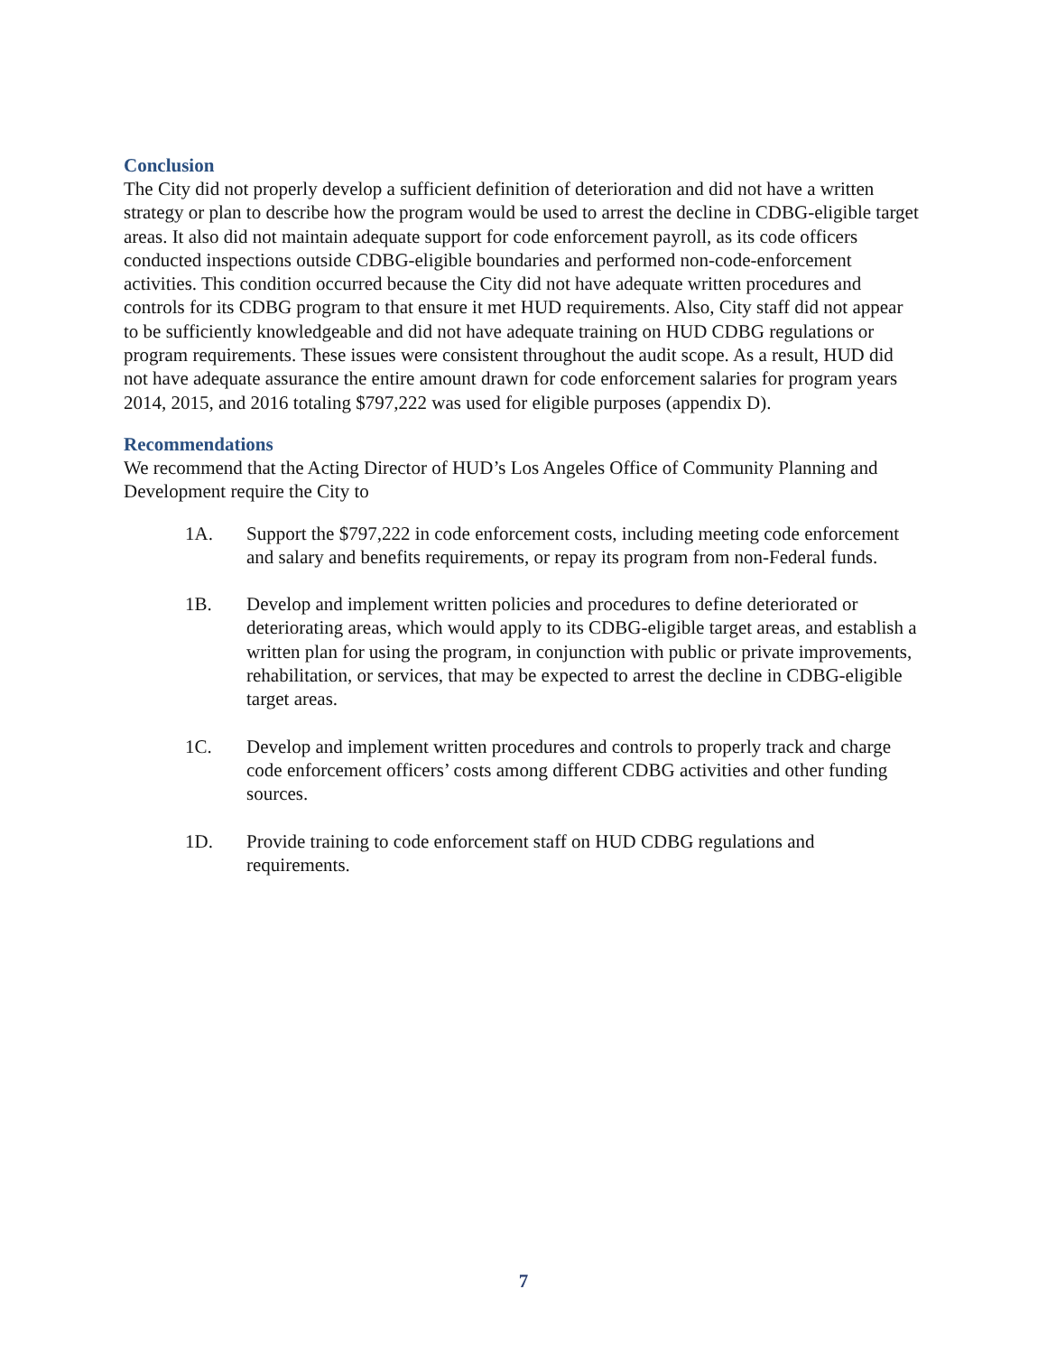Conclusion
The City did not properly develop a sufficient definition of deterioration and did not have a written strategy or plan to describe how the program would be used to arrest the decline in CDBG-eligible target areas. It also did not maintain adequate support for code enforcement payroll, as its code officers conducted inspections outside CDBG-eligible boundaries and performed non-code-enforcement activities. This condition occurred because the City did not have adequate written procedures and controls for its CDBG program to that ensure it met HUD requirements. Also, City staff did not appear to be sufficiently knowledgeable and did not have adequate training on HUD CDBG regulations or program requirements. These issues were consistent throughout the audit scope. As a result, HUD did not have adequate assurance the entire amount drawn for code enforcement salaries for program years 2014, 2015, and 2016 totaling $797,222 was used for eligible purposes (appendix D).
Recommendations
We recommend that the Acting Director of HUD’s Los Angeles Office of Community Planning and Development require the City to
1A. Support the $797,222 in code enforcement costs, including meeting code enforcement and salary and benefits requirements, or repay its program from non-Federal funds.
1B. Develop and implement written policies and procedures to define deteriorated or deteriorating areas, which would apply to its CDBG-eligible target areas, and establish a written plan for using the program, in conjunction with public or private improvements, rehabilitation, or services, that may be expected to arrest the decline in CDBG-eligible target areas.
1C. Develop and implement written procedures and controls to properly track and charge code enforcement officers’ costs among different CDBG activities and other funding sources.
1D. Provide training to code enforcement staff on HUD CDBG regulations and requirements.
7